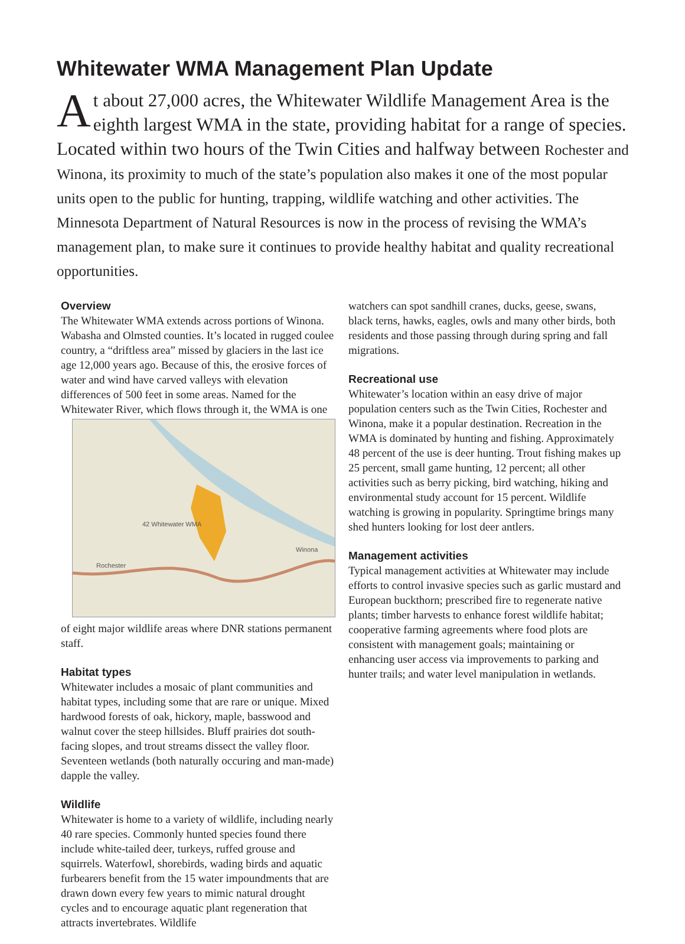Whitewater WMA Management Plan Update
At about 27,000 acres, the Whitewater Wildlife Management Area is the eighth largest WMA in the state, providing habitat for a range of species. Located within two hours of the Twin Cities and halfway between Rochester and Winona, its proximity to much of the state’s population also makes it one of the most popular units open to the public for hunting, trapping, wildlife watching and other activities. The Minnesota Department of Natural Resources is now in the process of revising the WMA’s management plan, to make sure it continues to provide healthy habitat and quality recreational opportunities.
Overview
The Whitewater WMA extends across portions of Winona. Wabasha and Olmsted counties. It’s located in rugged coulee country, a “driftless area” missed by glaciers in the last ice age 12,000 years ago. Because of this, the erosive forces of water and wind have carved valleys with elevation differences of 500 feet in some areas. Named for the Whitewater River, which flows 42 Whitewater WMA
Rochester
Winona through it, the WMA is one of eight major wildlife areas where DNR stations permanent staff.
Habitat types
Whitewater includes a mosaic of plant communities and habitat types, including some that are rare or unique. Mixed hardwood forests of oak, hickory, maple, basswood and walnut cover the steep hillsides. Bluff prairies dot south-facing slopes, and trout streams dissect the valley floor. Seventeen wetlands (both naturally occuring and man-made) dapple the valley.
Wildlife
Whitewater is home to a variety of wildlife, including nearly 40 rare species. Commonly hunted species found there include white-tailed deer, turkeys, ruffed grouse and squirrels. Waterfowl, shorebirds, wading birds and aquatic furbearers benefit from the 15 water impoundments that are drawn down every few years to mimic natural drought cycles and to encourage aquatic plant regeneration that attracts invertebrates. Wildlife
watchers can spot sandhill cranes, ducks, geese, swans, black terns, hawks, eagles, owls and many other birds, both residents and those passing through during spring and fall migrations.
Recreational use
Whitewater’s location within an easy drive of major population centers such as the Twin Cities, Rochester and Winona, make it a popular destination. Recreation in the WMA is dominated by hunting and fishing. Approximately 48 percent of the use is deer hunting. Trout fishing makes up 25 percent, small game hunting, 12 percent; all other activities such as berry picking, bird watching, hiking and environmental study account for 15 percent. Wildlife watching is growing in popularity. Springtime brings many shed hunters looking for lost deer antlers.
Management activities
Typical management activities at Whitewater may include efforts to control invasive species such as garlic mustard and European buckthorn; prescribed fire to regenerate native plants; timber harvests to enhance forest wildlife habitat; cooperative farming agreements where food plots are consistent with management goals; maintaining or enhancing user access via improvements to parking and hunter trails; and water level manipulation in wetlands.